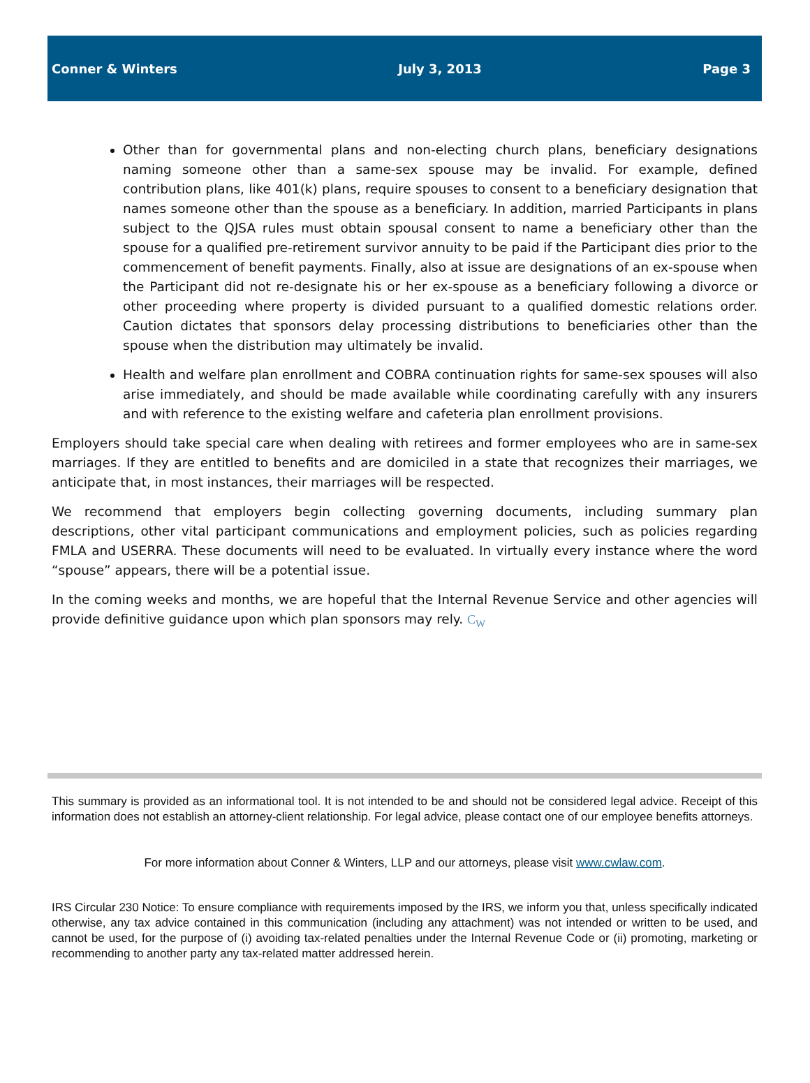Conner & Winters July 3, 2013 Page 3
Other than for governmental plans and non-electing church plans, beneficiary designations naming someone other than a same-sex spouse may be invalid. For example, defined contribution plans, like 401(k) plans, require spouses to consent to a beneficiary designation that names someone other than the spouse as a beneficiary. In addition, married Participants in plans subject to the QJSA rules must obtain spousal consent to name a beneficiary other than the spouse for a qualified pre-retirement survivor annuity to be paid if the Participant dies prior to the commencement of benefit payments. Finally, also at issue are designations of an ex-spouse when the Participant did not re-designate his or her ex-spouse as a beneficiary following a divorce or other proceeding where property is divided pursuant to a qualified domestic relations order. Caution dictates that sponsors delay processing distributions to beneficiaries other than the spouse when the distribution may ultimately be invalid.
Health and welfare plan enrollment and COBRA continuation rights for same-sex spouses will also arise immediately, and should be made available while coordinating carefully with any insurers and with reference to the existing welfare and cafeteria plan enrollment provisions.
Employers should take special care when dealing with retirees and former employees who are in same-sex marriages. If they are entitled to benefits and are domiciled in a state that recognizes their marriages, we anticipate that, in most instances, their marriages will be respected.
We recommend that employers begin collecting governing documents, including summary plan descriptions, other vital participant communications and employment policies, such as policies regarding FMLA and USERRA. These documents will need to be evaluated. In virtually every instance where the word “spouse” appears, there will be a potential issue.
In the coming weeks and months, we are hopeful that the Internal Revenue Service and other agencies will provide definitive guidance upon which plan sponsors may rely. C<sub>W</sub>
This summary is provided as an informational tool. It is not intended to be and should not be considered legal advice. Receipt of this information does not establish an attorney-client relationship. For legal advice, please contact one of our employee benefits attorneys.
For more information about Conner & Winters, LLP and our attorneys, please visit www.cwlaw.com.
IRS Circular 230 Notice: To ensure compliance with requirements imposed by the IRS, we inform you that, unless specifically indicated otherwise, any tax advice contained in this communication (including any attachment) was not intended or written to be used, and cannot be used, for the purpose of (i) avoiding tax-related penalties under the Internal Revenue Code or (ii) promoting, marketing or recommending to another party any tax-related matter addressed herein.